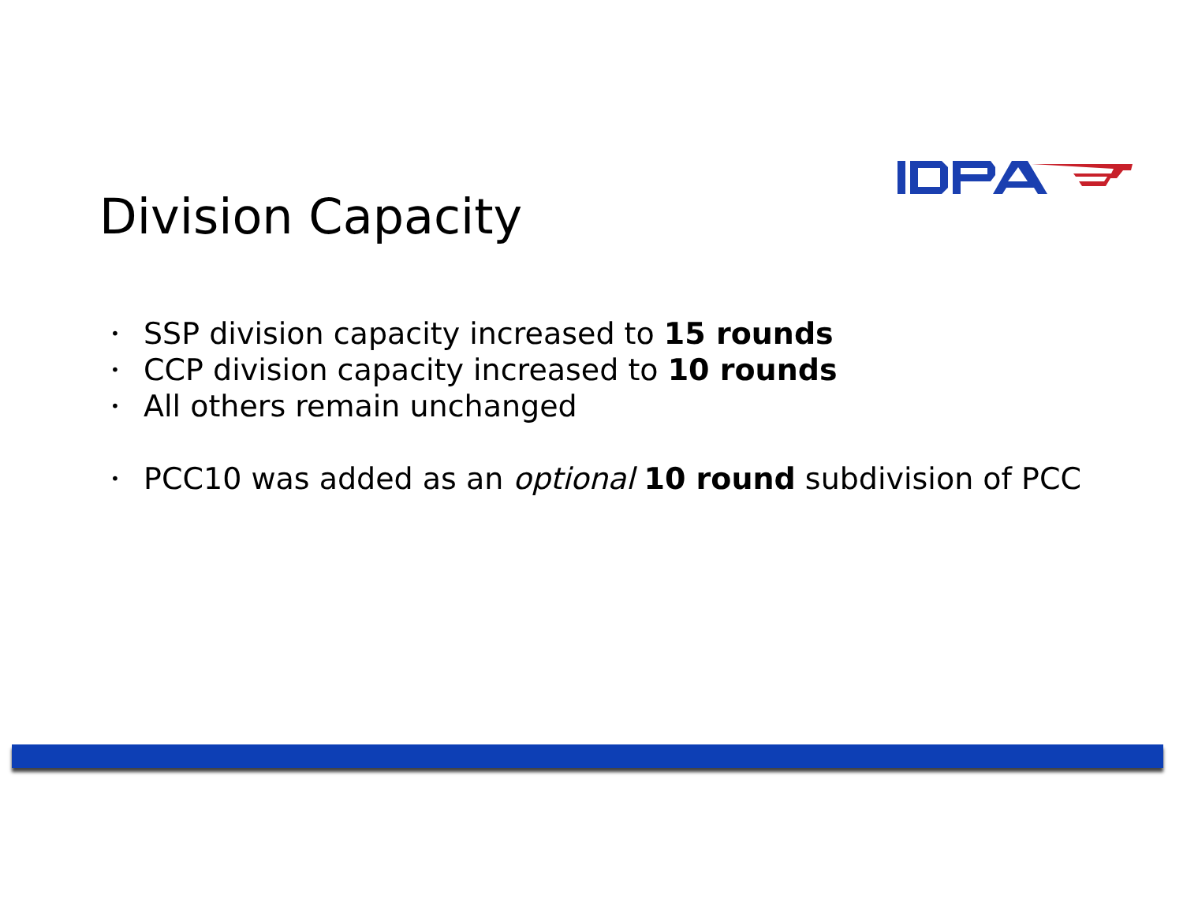Division Capacity
• SSP division capacity increased to 15 rounds
• CCP division capacity increased to 10 rounds
• All others remain unchanged
• PCC10 was added as an optional 10 round subdivision of PCC